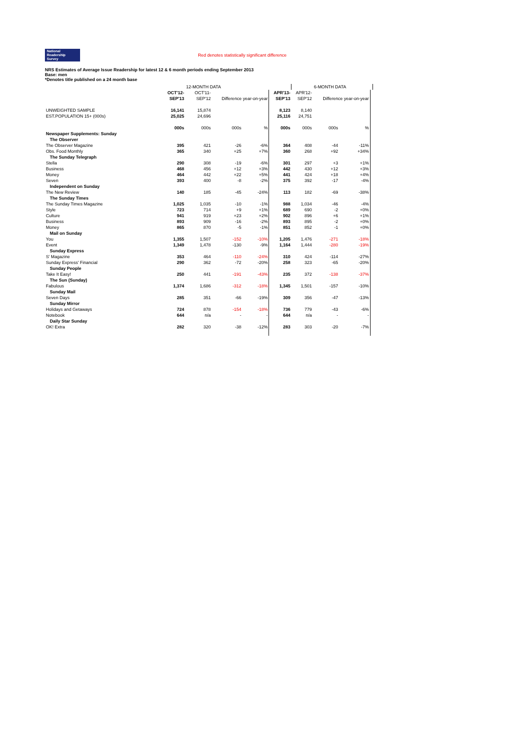National
Readership
Survey
Red denotes statistically significant difference
NRS Estimates of Average Issue Readership for latest 12 & 6 month periods ending September 2013
Base: men
*Denotes title published on a 24 month base
| | | 12-MONTH DATA | | | | | 6-MONTH DATA | | |
| --- | --- | --- | --- | --- | --- | --- | --- | --- | --- |
| | OCT'12- | OCT'11- | | | APR'13- | APR'12- | | | |
| | SEP'13 | SEP'12 | Difference year-on-year | | SEP'13 | SEP'12 | Difference year-on-year | | |
| UNWEIGHTED SAMPLE | 16,141 | 15,874 | | | 8,123 | 8,140 | | | |
| EST.POPULATION 15+ (000s) | 25,025 | 24,696 | | | 25,116 | 24,751 | | | |
| | 000s | 000s | 000s | % | 000s | 000s | 000s | % | |
| Newspaper Supplements: Sunday | | | | | | | | | |
| The Observer | | | | | | | | | |
| The Observer Magazine | 395 | 421 | -26 | -6% | 364 | 408 | -44 | -11% | |
| Obs. Food Monthly | 365 | 340 | +25 | +7% | 360 | 268 | +92 | +34% | |
| The Sunday Telegraph | | | | | | | | | |
| Stella | 290 | 308 | -19 | -6% | 301 | 297 | +3 | +1% | |
| Business | 468 | 456 | +12 | +3% | 442 | 430 | +12 | +3% | |
| Money | 464 | 442 | +22 | +5% | 441 | 424 | +18 | +4% | |
| Seven | 393 | 400 | -8 | -2% | 375 | 392 | -17 | -4% | |
| Independent on Sunday | | | | | | | | | |
| The New Review | 140 | 185 | -45 | -24% | 113 | 182 | -69 | -38% | |
| The Sunday Times | | | | | | | | | |
| The Sunday Times Magazine | 1,025 | 1,035 | -10 | -1% | 988 | 1,034 | -46 | -4% | |
| Style | 723 | 714 | +9 | +1% | 689 | 690 | -2 | +0% | |
| Culture | 941 | 919 | +23 | +2% | 902 | 896 | +6 | +1% | |
| Business | 893 | 909 | -16 | -2% | 893 | 895 | -2 | +0% | |
| Money | 865 | 870 | -5 | -1% | 851 | 852 | -1 | +0% | |
| Mail on Sunday | | | | | | | | | |
| You | 1,355 | 1,507 | -152 | -10% | 1,205 | 1,476 | -271 | -18% | |
| Event | 1,349 | 1,478 | -130 | -9% | 1,164 | 1,444 | -280 | -19% | |
| Sunday Express | | | | | | | | | |
| S' Magazine | 353 | 464 | -110 | -24% | 310 | 424 | -114 | -27% | |
| Sunday Express' Financial | 290 | 362 | -72 | -20% | 258 | 323 | -65 | -20% | |
| Sunday People | | | | | | | | | |
| Take It Easy! | 250 | 441 | -191 | -43% | 235 | 372 | -138 | -37% | |
| The Sun (Sunday) | | | | | | | | | |
| Fabulous | 1,374 | 1,686 | -312 | -18% | 1,345 | 1,501 | -157 | -10% | |
| Sunday Mail | | | | | | | | | |
| Seven Days | 285 | 351 | -66 | -19% | 309 | 356 | -47 | -13% | |
| Sunday Mirror | | | | | | | | | |
| Holidays and Getaways | 724 | 878 | -154 | -18% | 736 | 779 | -43 | -6% | |
| Notebook | 644 | n/a | - | - | 644 | n/a | - | - | |
| Daily Star Sunday | | | | | | | | | |
| OK! Extra | 282 | 320 | -38 | -12% | 283 | 303 | -20 | -7% | |